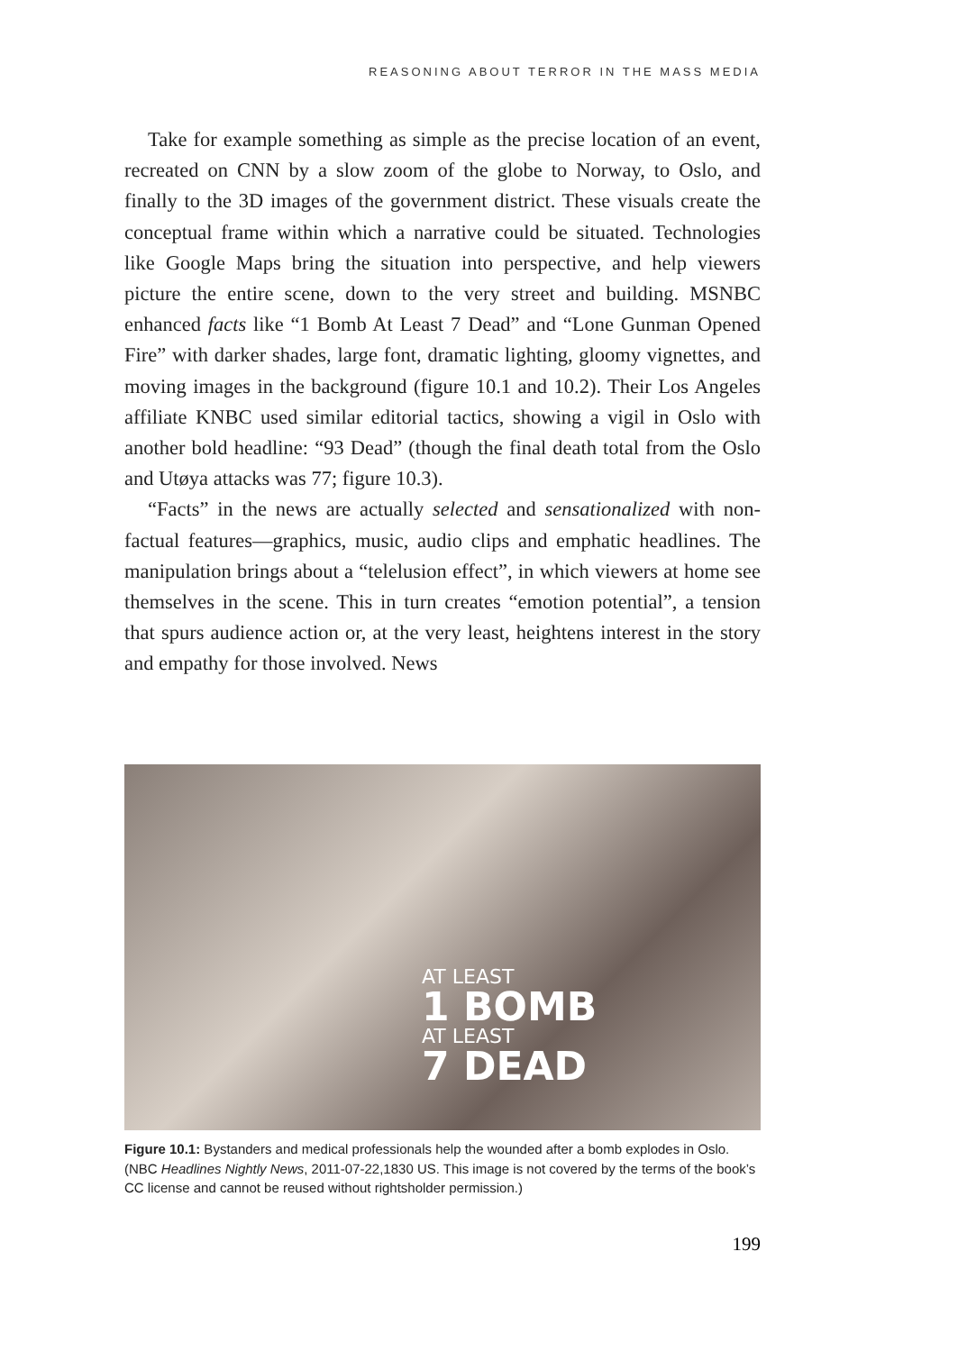REASONING ABOUT TERROR IN THE MASS MEDIA
Take for example something as simple as the precise location of an event, recreated on CNN by a slow zoom of the globe to Norway, to Oslo, and finally to the 3D images of the government district. These visuals create the conceptual frame within which a narrative could be situated. Technologies like Google Maps bring the situation into perspective, and help viewers picture the entire scene, down to the very street and building. MSNBC enhanced facts like “1 Bomb At Least 7 Dead” and “Lone Gunman Opened Fire” with darker shades, large font, dramatic lighting, gloomy vignettes, and moving images in the background (figure 10.1 and 10.2). Their Los Angeles affiliate KNBC used similar editorial tactics, showing a vigil in Oslo with another bold headline: “93 Dead” (though the final death total from the Oslo and Utøya attacks was 77; figure 10.3).
“Facts” in the news are actually selected and sensationalized with non-factual features—graphics, music, audio clips and emphatic headlines. The manipulation brings about a “telelusion effect”, in which viewers at home see themselves in the scene. This in turn creates “emotion potential”, a tension that spurs audience action or, at the very least, heightens interest in the story and empathy for those involved. News
AT LEAST
1 BOMB
AT LEAST
7 DEAD
Figure 10.1: Bystanders and medical professionals help the wounded after a bomb explodes in Oslo. (NBC Headlines Nightly News, 2011-07-22,1830 US. This image is not covered by the terms of the book’s CC license and cannot be reused without rightsholder permission.)
199